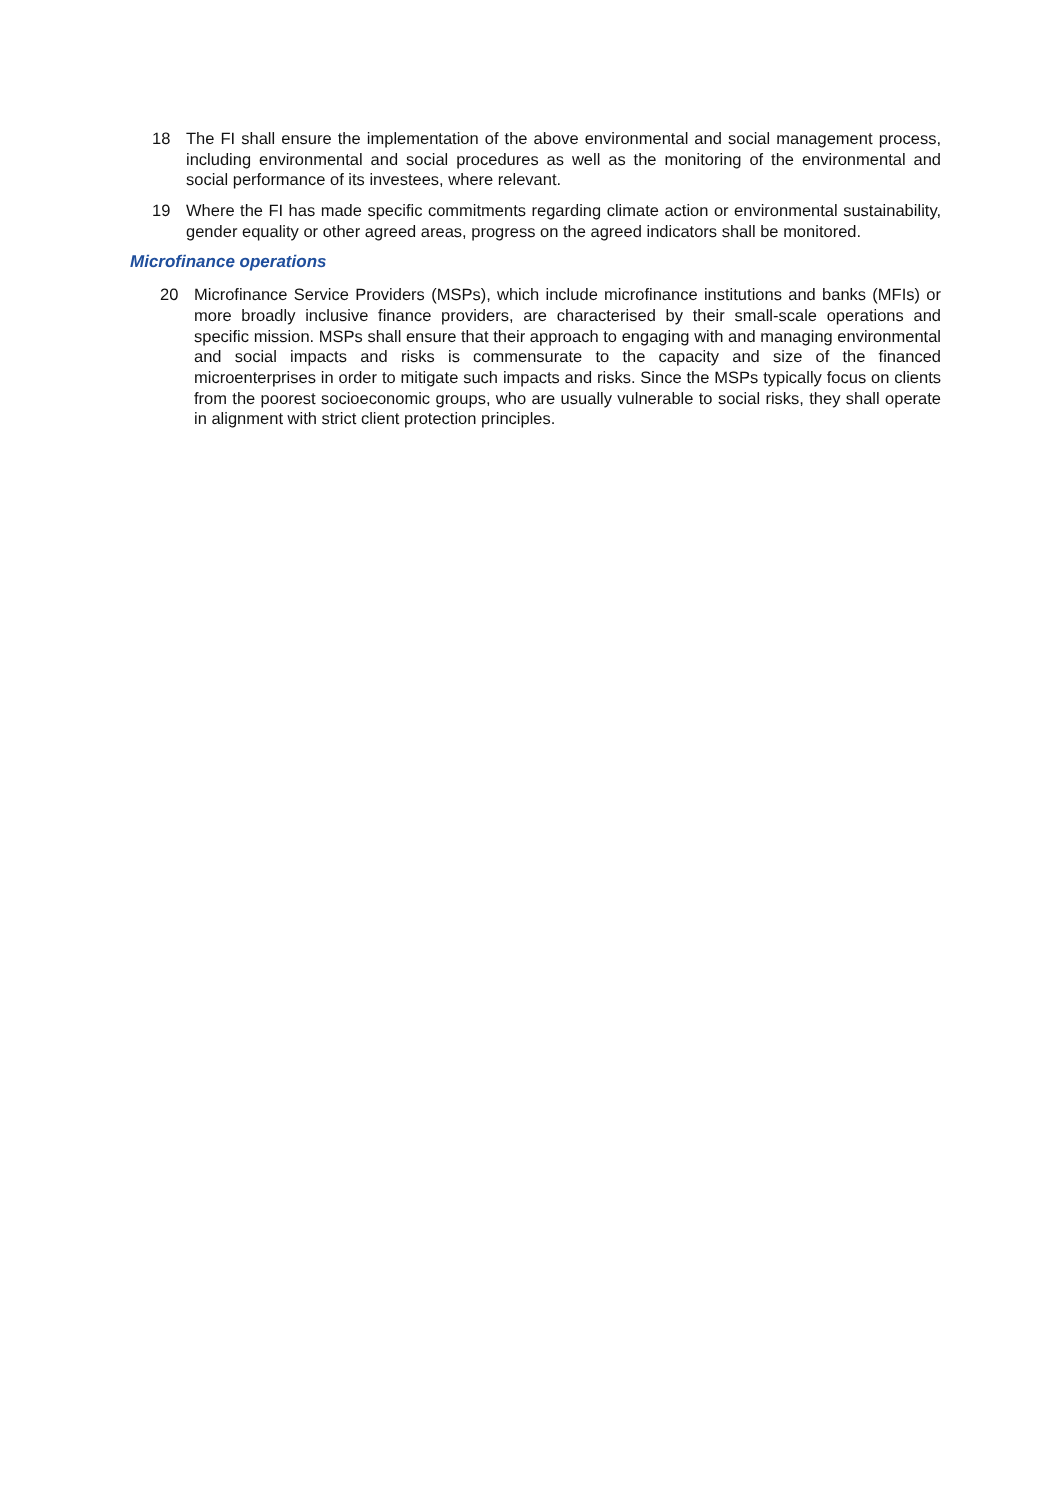18 The FI shall ensure the implementation of the above environmental and social management process, including environmental and social procedures as well as the monitoring of the environmental and social performance of its investees, where relevant.
19 Where the FI has made specific commitments regarding climate action or environmental sustainability, gender equality or other agreed areas, progress on the agreed indicators shall be monitored.
Microfinance operations
20 Microfinance Service Providers (MSPs), which include microfinance institutions and banks (MFIs) or more broadly inclusive finance providers, are characterised by their small-scale operations and specific mission. MSPs shall ensure that their approach to engaging with and managing environmental and social impacts and risks is commensurate to the capacity and size of the financed microenterprises in order to mitigate such impacts and risks. Since the MSPs typically focus on clients from the poorest socioeconomic groups, who are usually vulnerable to social risks, they shall operate in alignment with strict client protection principles.